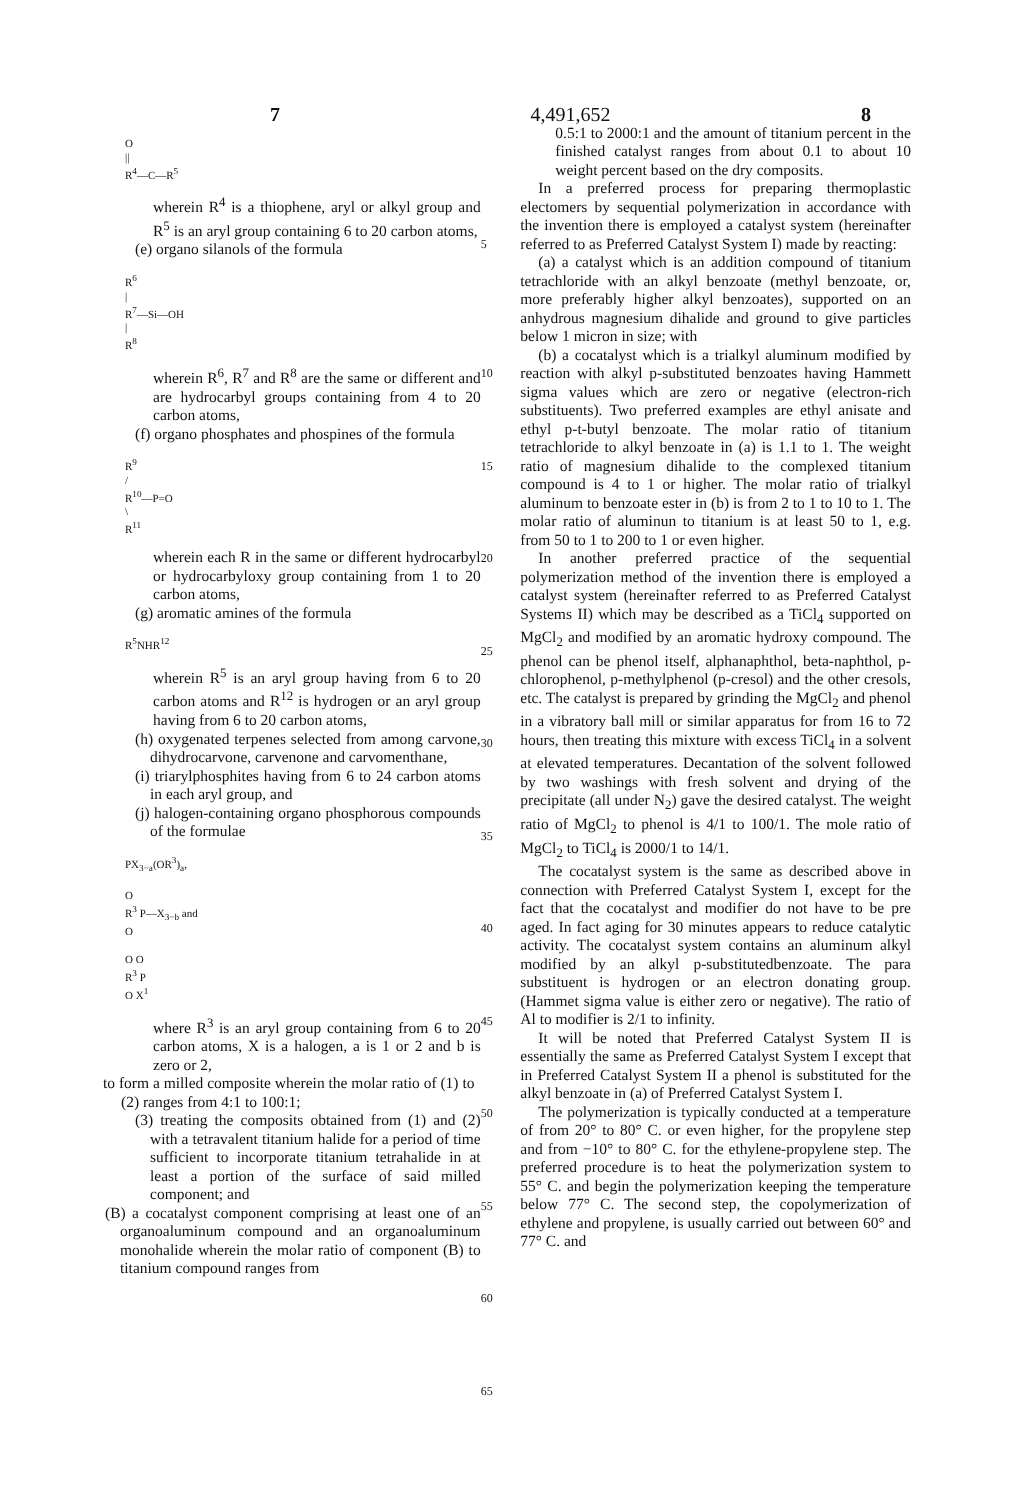7 4,491,652 8
O
||
R<sup>4</sup>—C—R<sup>5</sup>
wherein R<sup>4</sup> is a thiophene, aryl or alkyl group and R<sup>5</sup> is an aryl group containing 6 to 20 carbon atoms,
(e) organo silanols of the formula
R<sup>6</sup>
|
R<sup>7</sup>—Si—OH
|
R<sup>8</sup>
wherein R<sup>6</sup>, R<sup>7</sup> and R<sup>8</sup> are the same or different and are hydrocarbyl groups containing from 4 to 20 carbon atoms,
(f) organo phosphates and phospines of the formula
R<sup>9</sup>
/
R<sup>10</sup>—P=O
\
R<sup>11</sup>
wherein each R in the same or different hydrocarbyl or hydrocarbyloxy group containing from 1 to 20 carbon atoms,
(g) aromatic amines of the formula
R<sup>5</sup>NHR<sup>12</sup>
wherein R<sup>5</sup> is an aryl group having from 6 to 20 carbon atoms and R<sup>12</sup> is hydrogen or an aryl group having from 6 to 20 carbon atoms,
(h) oxygenated terpenes selected from among carvone, dihydrocarvone, carvenone and carvomenthane,
(i) triarylphosphites having from 6 to 24 carbon atoms in each aryl group, and
(j) halogen-containing organo phosphorous compounds of the formulae
PX<sub>3−a</sub>(OR<sup>3</sup>)<sub>a</sub>,
O
R<sup>3</sup> P—X<sub>3−b</sub> and
O
O O
R<sup>3</sup> P
O X<sup>1</sup>
where R<sup>3</sup> is an aryl group containing from 6 to 20 carbon atoms, X is a halogen, a is 1 or 2 and b is zero or 2,
to form a milled composite wherein the molar ratio of (1) to (2) ranges from 4:1 to 100:1;
(3) treating the composits obtained from (1) and (2) with a tetravalent titanium halide for a period of time sufficient to incorporate titanium tetrahalide in at least a portion of the surface of said milled component; and
(B) a cocatalyst component comprising at least one of an organoaluminum compound and an organoaluminum monohalide wherein the molar ratio of component (B) to titanium compound ranges from
5
10
15
20
25
30
35
40
45
50
55
60
65
0.5:1 to 2000:1 and the amount of titanium percent in the finished catalyst ranges from about 0.1 to about 10 weight percent based on the dry composits.
In a preferred process for preparing thermoplastic electomers by sequential polymerization in accordance with the invention there is employed a catalyst system (hereinafter referred to as Preferred Catalyst System I) made by reacting:
(a) a catalyst which is an addition compound of titanium tetrachloride with an alkyl benzoate (methyl benzoate, or, more preferably higher alkyl benzoates), supported on an anhydrous magnesium dihalide and ground to give particles below 1 micron in size; with
(b) a cocatalyst which is a trialkyl aluminum modified by reaction with alkyl p-substituted benzoates having Hammett sigma values which are zero or negative (electron-rich substituents). Two preferred examples are ethyl anisate and ethyl p-t-butyl benzoate. The molar ratio of titanium tetrachloride to alkyl benzoate in (a) is 1.1 to 1. The weight ratio of magnesium dihalide to the complexed titanium compound is 4 to 1 or higher. The molar ratio of trialkyl aluminum to benzoate ester in (b) is from 2 to 1 to 10 to 1. The molar ratio of aluminun to titanium is at least 50 to 1, e.g. from 50 to 1 to 200 to 1 or even higher.
In another preferred practice of the sequential polymerization method of the invention there is employed a catalyst system (hereinafter referred to as Preferred Catalyst Systems II) which may be described as a TiCl<sub>4</sub> supported on MgCl<sub>2</sub> and modified by an aromatic hydroxy compound. The phenol can be phenol itself, alphanaphthol, beta-naphthol, p-chlorophenol, p-methylphenol (p-cresol) and the other cresols, etc. The catalyst is prepared by grinding the MgCl<sub>2</sub> and phenol in a vibratory ball mill or similar apparatus for from 16 to 72 hours, then treating this mixture with excess TiCl<sub>4</sub> in a solvent at elevated temperatures. Decantation of the solvent followed by two washings with fresh solvent and drying of the precipitate (all under N<sub>2</sub>) gave the desired catalyst. The weight ratio of MgCl<sub>2</sub> to phenol is 4/1 to 100/1. The mole ratio of MgCl<sub>2</sub> to TiCl<sub>4</sub> is 2000/1 to 14/1.
The cocatalyst system is the same as described above in connection with Preferred Catalyst System I, except for the fact that the cocatalyst and modifier do not have to be pre aged. In fact aging for 30 minutes appears to reduce catalytic activity. The cocatalyst system contains an aluminum alkyl modified by an alkyl p-substitutedbenzoate. The para substituent is hydrogen or an electron donating group. (Hammet sigma value is either zero or negative). The ratio of Al to modifier is 2/1 to infinity.
It will be noted that Preferred Catalyst System II is essentially the same as Preferred Catalyst System I except that in Preferred Catalyst System II a phenol is substituted for the alkyl benzoate in (a) of Preferred Catalyst System I.
The polymerization is typically conducted at a temperature of from 20° to 80° C. or even higher, for the propylene step and from −10° to 80° C. for the ethylene-propylene step. The preferred procedure is to heat the polymerization system to 55° C. and begin the polymerization keeping the temperature below 77° C. The second step, the copolymerization of ethylene and propylene, is usually carried out between 60° and 77° C. and